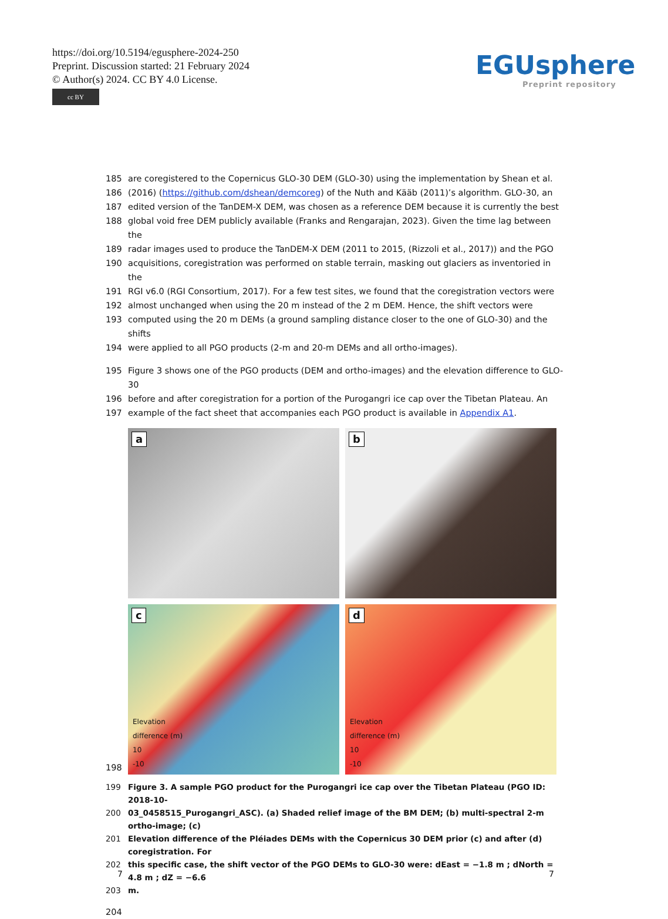https://doi.org/10.5194/egusphere-2024-250
Preprint. Discussion started: 21 February 2024
© Author(s) 2024. CC BY 4.0 License.
cc BY
EGUsphere
Preprint repository
185 are coregistered to the Copernicus GLO-30 DEM (GLO-30) using the implementation by Shean et al.
186 (2016) (https://github.com/dshean/demcoreg) of the Nuth and Kääb (2011)’s algorithm. GLO-30, an
187 edited version of the TanDEM-X DEM, was chosen as a reference DEM because it is currently the best
188 global void free DEM publicly available (Franks and Rengarajan, 2023). Given the time lag between the
189 radar images used to produce the TanDEM-X DEM (2011 to 2015, (Rizzoli et al., 2017)) and the PGO
190 acquisitions, coregistration was performed on stable terrain, masking out glaciers as inventoried in the
191 RGI v6.0 (RGI Consortium, 2017). For a few test sites, we found that the coregistration vectors were
192 almost unchanged when using the 20 m instead of the 2 m DEM. Hence, the shift vectors were
193 computed using the 20 m DEMs (a ground sampling distance closer to the one of GLO-30) and the shifts
194 were applied to all PGO products (2-m and 20-m DEMs and all ortho-images).
195 Figure 3 shows one of the PGO products (DEM and ortho-images) and the elevation difference to GLO-30
196 before and after coregistration for a portion of the Purogangri ice cap over the Tibetan Plateau. An
197 example of the fact sheet that accompanies each PGO product is available in Appendix A1.
198
a
b
c
Elevation
difference (m)
10
-10
d
Elevation
difference (m)
10
-10
199 Figure 3. A sample PGO product for the Purogangri ice cap over the Tibetan Plateau (PGO ID: 2018-10-
200 03_0458515_Purogangri_ASC). (a) Shaded relief image of the BM DEM; (b) multi-spectral 2-m ortho-image; (c)
201 Elevation difference of the Pléiades DEMs with the Copernicus 30 DEM prior (c) and after (d) coregistration. For
202 this specific case, the shift vector of the PGO DEMs to GLO-30 were: dEast = −1.8 m ; dNorth = 4.8 m ; dZ = −6.6
203 m.
204
7 7